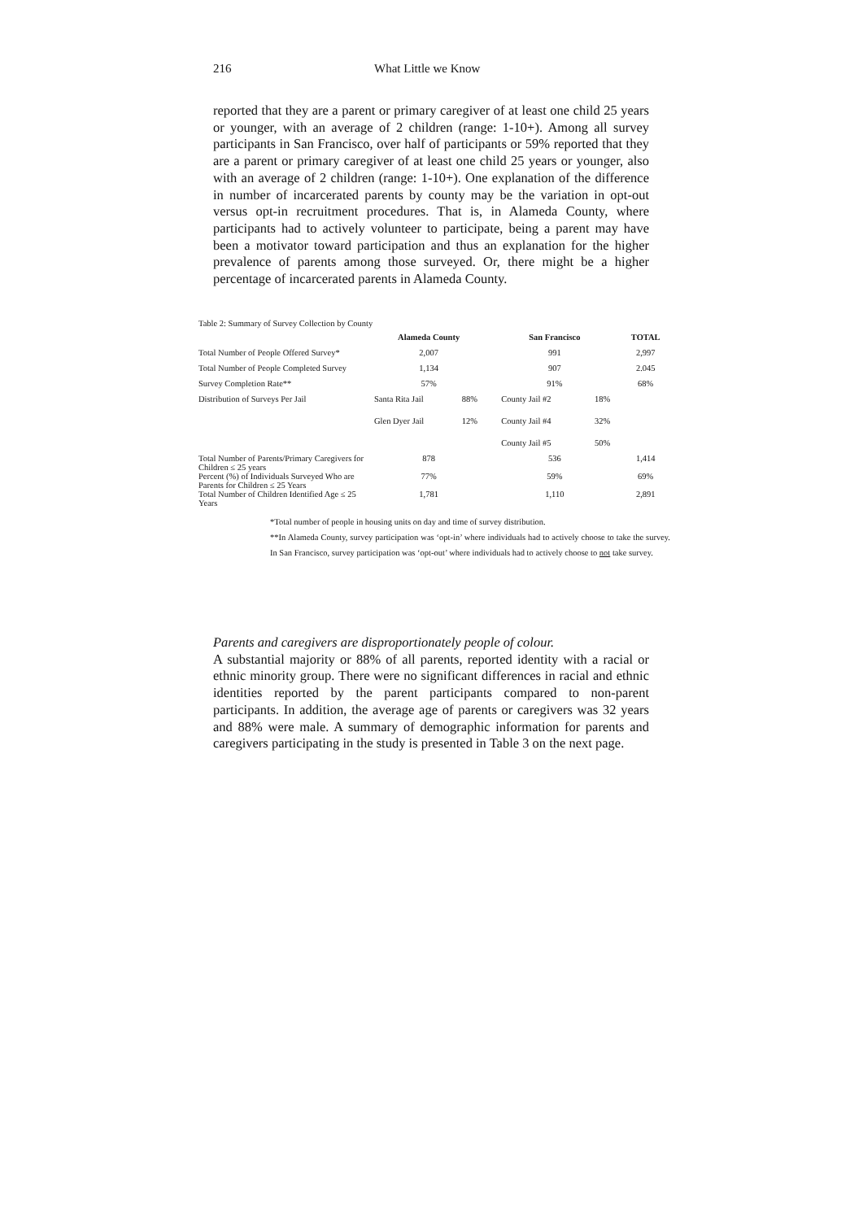216 What Little we Know
reported that they are a parent or primary caregiver of at least one child 25 years or younger, with an average of 2 children (range: 1-10+). Among all survey participants in San Francisco, over half of participants or 59% reported that they are a parent or primary caregiver of at least one child 25 years or younger, also with an average of 2 children (range: 1-10+). One explanation of the difference in number of incarcerated parents by county may be the variation in opt-out versus opt-in recruitment procedures. That is, in Alameda County, where participants had to actively volunteer to participate, being a parent may have been a motivator toward participation and thus an explanation for the higher prevalence of parents among those surveyed. Or, there might be a higher percentage of incarcerated parents in Alameda County.
Table 2: Summary of Survey Collection by County
| | Alameda County | | San Francisco | | TOTAL |
| Total Number of People Offered Survey* | 2,007 | | 991 | | 2,997 |
| Total Number of People Completed Survey | 1,134 | | 907 | | 2.045 |
| Survey Completion Rate** | 57% | | 91% | | 68% |
| Distribution of Surveys Per Jail | Santa Rita Jail | 88% | County Jail #2 | 18% | |
| | Glen Dyer Jail | 12% | County Jail #4 | 32% | |
| | | | County Jail #5 | 50% | |
| Total Number of Parents/Primary Caregivers for Children ≤ 25 years | 878 | | 536 | | 1,414 |
| Percent (%) of Individuals Surveyed Who are Parents for Children ≤ 25 Years | 77% | | 59% | | 69% |
| Total Number of Children Identified Age ≤ 25 Years | 1,781 | | 1,110 | | 2,891 |
*Total number of people in housing units on day and time of survey distribution.
**In Alameda County, survey participation was ‘opt-in’ where individuals had to actively choose to take the survey. In San Francisco, survey participation was ‘opt-out’ where individuals had to actively choose to not take survey.
Parents and caregivers are disproportionately people of colour.
A substantial majority or 88% of all parents, reported identity with a racial or ethnic minority group. There were no significant differences in racial and ethnic identities reported by the parent participants compared to non-parent participants. In addition, the average age of parents or caregivers was 32 years and 88% were male. A summary of demographic information for parents and caregivers participating in the study is presented in Table 3 on the next page.